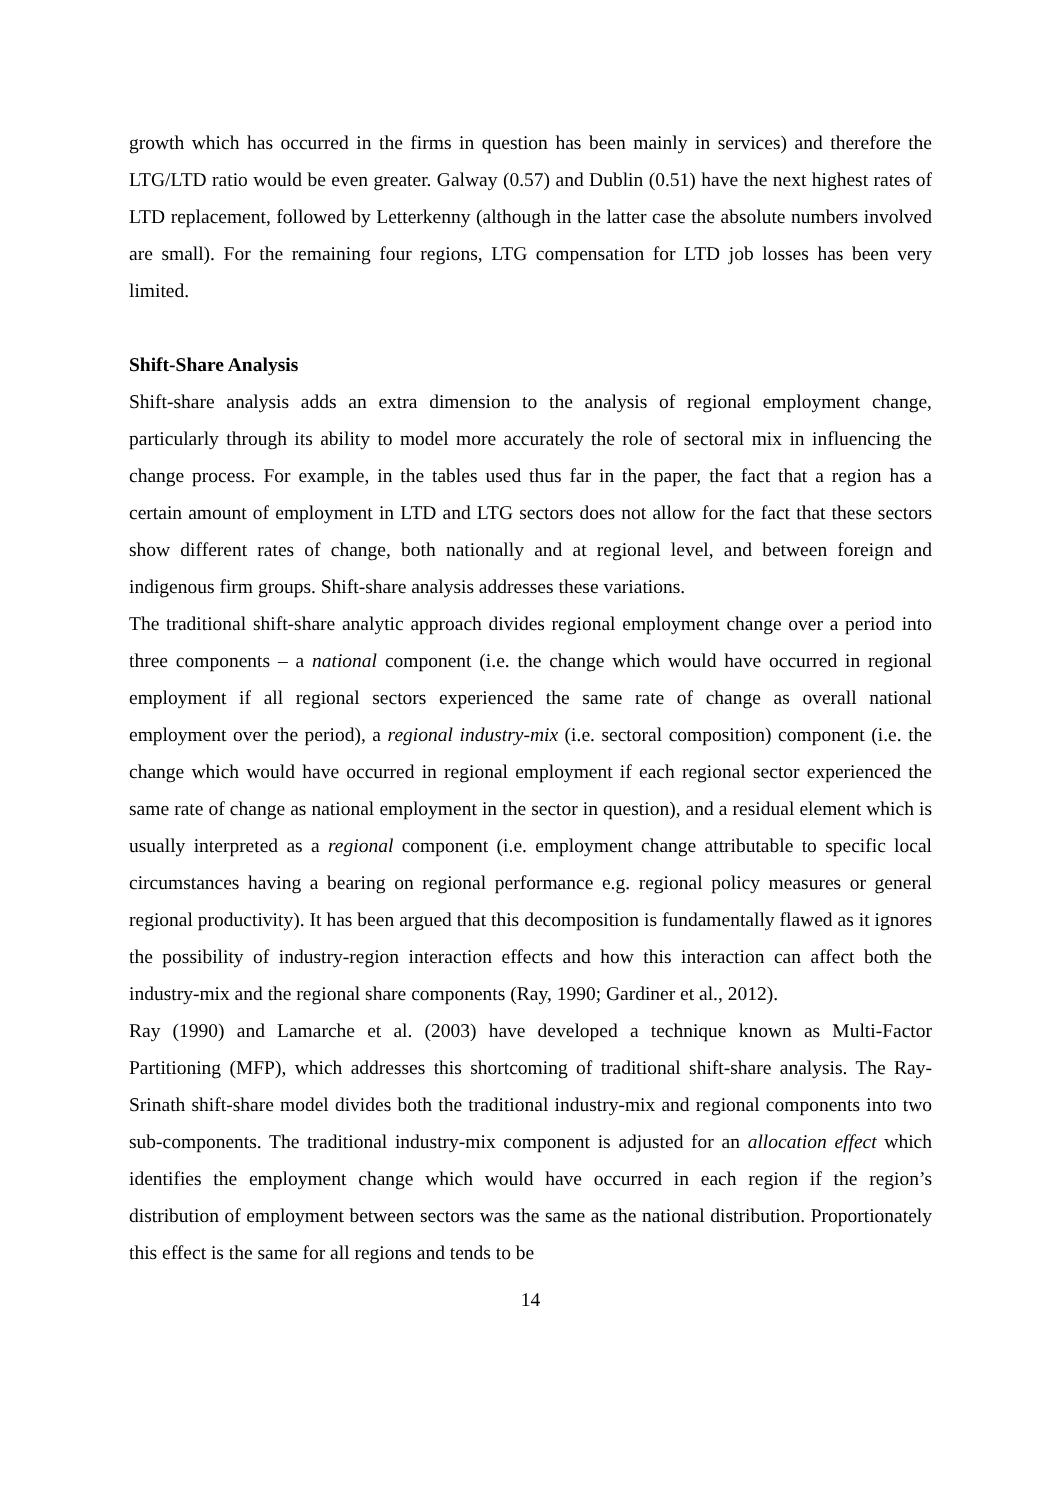growth which has occurred in the firms in question has been mainly in services) and therefore the LTG/LTD ratio would be even greater. Galway (0.57) and Dublin (0.51) have the next highest rates of LTD replacement, followed by Letterkenny (although in the latter case the absolute numbers involved are small). For the remaining four regions, LTG compensation for LTD job losses has been very limited.
Shift-Share Analysis
Shift-share analysis adds an extra dimension to the analysis of regional employment change, particularly through its ability to model more accurately the role of sectoral mix in influencing the change process. For example, in the tables used thus far in the paper, the fact that a region has a certain amount of employment in LTD and LTG sectors does not allow for the fact that these sectors show different rates of change, both nationally and at regional level, and between foreign and indigenous firm groups. Shift-share analysis addresses these variations.
The traditional shift-share analytic approach divides regional employment change over a period into three components – a national component (i.e. the change which would have occurred in regional employment if all regional sectors experienced the same rate of change as overall national employment over the period), a regional industry-mix (i.e. sectoral composition) component (i.e. the change which would have occurred in regional employment if each regional sector experienced the same rate of change as national employment in the sector in question), and a residual element which is usually interpreted as a regional component (i.e. employment change attributable to specific local circumstances having a bearing on regional performance e.g. regional policy measures or general regional productivity). It has been argued that this decomposition is fundamentally flawed as it ignores the possibility of industry-region interaction effects and how this interaction can affect both the industry-mix and the regional share components (Ray, 1990; Gardiner et al., 2012).
Ray (1990) and Lamarche et al. (2003) have developed a technique known as Multi-Factor Partitioning (MFP), which addresses this shortcoming of traditional shift-share analysis. The Ray-Srinath shift-share model divides both the traditional industry-mix and regional components into two sub-components. The traditional industry-mix component is adjusted for an allocation effect which identifies the employment change which would have occurred in each region if the region’s distribution of employment between sectors was the same as the national distribution. Proportionately this effect is the same for all regions and tends to be
14